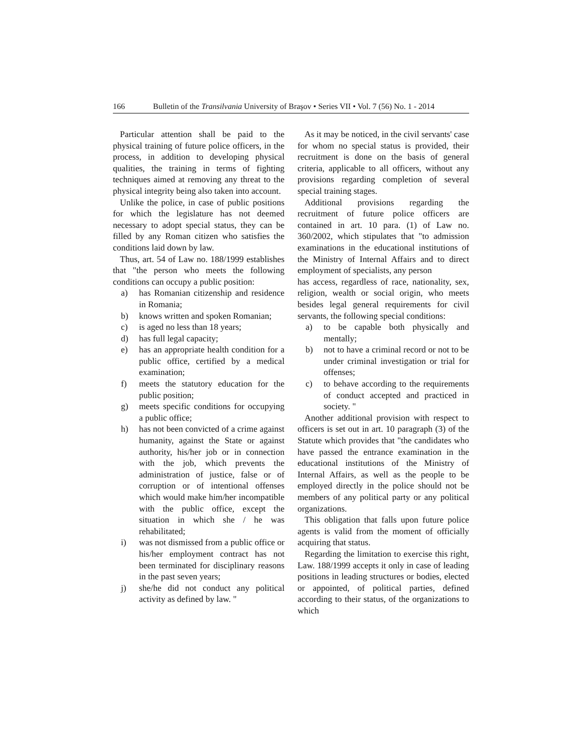166 Bulletin of the Transilvania University of Braşov • Series VII • Vol. 7 (56) No. 1 - 2014
Particular attention shall be paid to the physical training of future police officers, in the process, in addition to developing physical qualities, the training in terms of fighting techniques aimed at removing any threat to the physical integrity being also taken into account.
Unlike the police, in case of public positions for which the legislature has not deemed necessary to adopt special status, they can be filled by any Roman citizen who satisfies the conditions laid down by law.
Thus, art. 54 of Law no. 188/1999 establishes that "the person who meets the following conditions can occupy a public position:
a) has Romanian citizenship and residence in Romania;
b) knows written and spoken Romanian;
c) is aged no less than 18 years;
d) has full legal capacity;
e) has an appropriate health condition for a public office, certified by a medical examination;
f) meets the statutory education for the public position;
g) meets specific conditions for occupying a public office;
h) has not been convicted of a crime against humanity, against the State or against authority, his/her job or in connection with the job, which prevents the administration of justice, false or of corruption or of intentional offenses which would make him/her incompatible with the public office, except the situation in which she / he was rehabilitated;
i) was not dismissed from a public office or his/her employment contract has not been terminated for disciplinary reasons in the past seven years;
j) she/he did not conduct any political activity as defined by law. "
As it may be noticed, in the civil servants' case for whom no special status is provided, their recruitment is done on the basis of general criteria, applicable to all officers, without any provisions regarding completion of several special training stages.
Additional provisions regarding the recruitment of future police officers are contained in art. 10 para. (1) of Law no. 360/2002, which stipulates that "to admission examinations in the educational institutions of the Ministry of Internal Affairs and to direct employment of specialists, any person
has access, regardless of race, nationality, sex, religion, wealth or social origin, who meets besides legal general requirements for civil servants, the following special conditions:
a) to be capable both physically and mentally;
b) not to have a criminal record or not to be under criminal investigation or trial for offenses;
c) to behave according to the requirements of conduct accepted and practiced in society. "
Another additional provision with respect to officers is set out in art. 10 paragraph (3) of the Statute which provides that "the candidates who have passed the entrance examination in the educational institutions of the Ministry of Internal Affairs, as well as the people to be employed directly in the police should not be members of any political party or any political organizations.
This obligation that falls upon future police agents is valid from the moment of officially acquiring that status.
Regarding the limitation to exercise this right, Law. 188/1999 accepts it only in case of leading positions in leading structures or bodies, elected or appointed, of political parties, defined according to their status, of the organizations to which